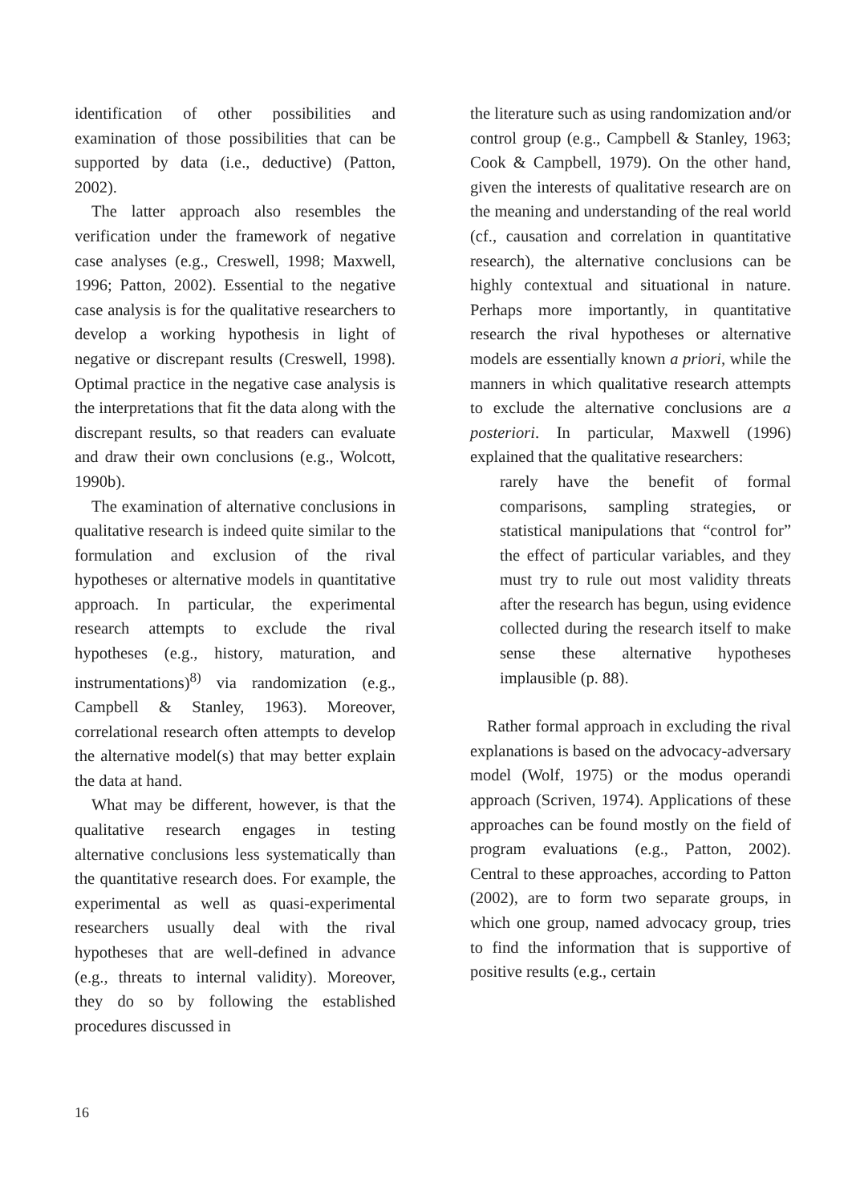identification of other possibilities and examination of those possibilities that can be supported by data (i.e., deductive) (Patton, 2002).
The latter approach also resembles the verification under the framework of negative case analyses (e.g., Creswell, 1998; Maxwell, 1996; Patton, 2002). Essential to the negative case analysis is for the qualitative researchers to develop a working hypothesis in light of negative or discrepant results (Creswell, 1998). Optimal practice in the negative case analysis is the interpretations that fit the data along with the discrepant results, so that readers can evaluate and draw their own conclusions (e.g., Wolcott, 1990b).
The examination of alternative conclusions in qualitative research is indeed quite similar to the formulation and exclusion of the rival hypotheses or alternative models in quantitative approach. In particular, the experimental research attempts to exclude the rival hypotheses (e.g., history, maturation, and instrumentations)<sup>8)</sup> via randomization (e.g., Campbell & Stanley, 1963). Moreover, correlational research often attempts to develop the alternative model(s) that may better explain the data at hand.
What may be different, however, is that the qualitative research engages in testing alternative conclusions less systematically than the quantitative research does. For example, the experimental as well as quasi-experimental researchers usually deal with the rival hypotheses that are well-defined in advance (e.g., threats to internal validity). Moreover, they do so by following the established procedures discussed in
the literature such as using randomization and/or control group (e.g., Campbell & Stanley, 1963; Cook & Campbell, 1979). On the other hand, given the interests of qualitative research are on the meaning and understanding of the real world (cf., causation and correlation in quantitative research), the alternative conclusions can be highly contextual and situational in nature. Perhaps more importantly, in quantitative research the rival hypotheses or alternative models are essentially known a priori, while the manners in which qualitative research attempts to exclude the alternative conclusions are a posteriori. In particular, Maxwell (1996) explained that the qualitative researchers:
rarely have the benefit of formal comparisons, sampling strategies, or statistical manipulations that “control for” the effect of particular variables, and they must try to rule out most validity threats after the research has begun, using evidence collected during the research itself to make sense these alternative hypotheses implausible (p. 88).
Rather formal approach in excluding the rival explanations is based on the advocacy-adversary model (Wolf, 1975) or the modus operandi approach (Scriven, 1974). Applications of these approaches can be found mostly on the field of program evaluations (e.g., Patton, 2002). Central to these approaches, according to Patton (2002), are to form two separate groups, in which one group, named advocacy group, tries to find the information that is supportive of positive results (e.g., certain
16